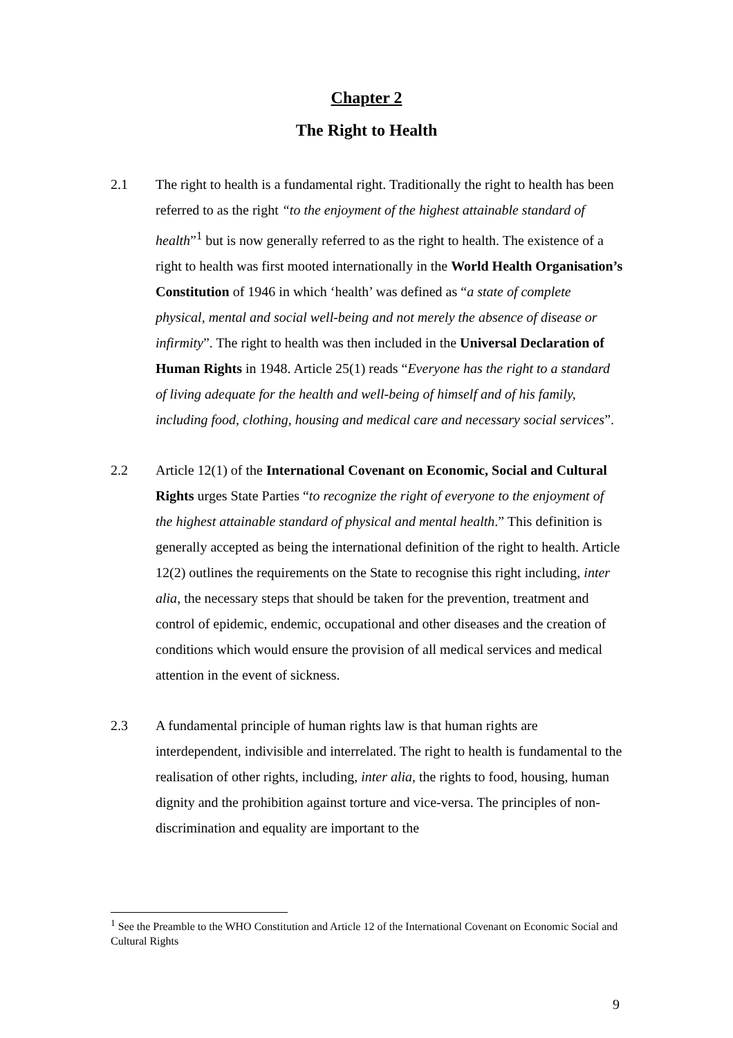Chapter 2
The Right to Health
2.1 The right to health is a fundamental right. Traditionally the right to health has been referred to as the right “to the enjoyment of the highest attainable standard of health”<sup>1</sup> but is now generally referred to as the right to health. The existence of a right to health was first mooted internationally in the World Health Organisation’s Constitution of 1946 in which ‘health’ was defined as “a state of complete physical, mental and social well-being and not merely the absence of disease or infirmity”. The right to health was then included in the Universal Declaration of Human Rights in 1948. Article 25(1) reads “Everyone has the right to a standard of living adequate for the health and well-being of himself and of his family, including food, clothing, housing and medical care and necessary social services”.
2.2 Article 12(1) of the International Covenant on Economic, Social and Cultural Rights urges State Parties “to recognize the right of everyone to the enjoyment of the highest attainable standard of physical and mental health.” This definition is generally accepted as being the international definition of the right to health. Article 12(2) outlines the requirements on the State to recognise this right including, inter alia, the necessary steps that should be taken for the prevention, treatment and control of epidemic, endemic, occupational and other diseases and the creation of conditions which would ensure the provision of all medical services and medical attention in the event of sickness.
2.3 A fundamental principle of human rights law is that human rights are interdependent, indivisible and interrelated. The right to health is fundamental to the realisation of other rights, including, inter alia, the rights to food, housing, human dignity and the prohibition against torture and vice-versa. The principles of non-discrimination and equality are important to the
<sup>1</sup> See the Preamble to the WHO Constitution and Article 12 of the International Covenant on Economic Social and Cultural Rights
9